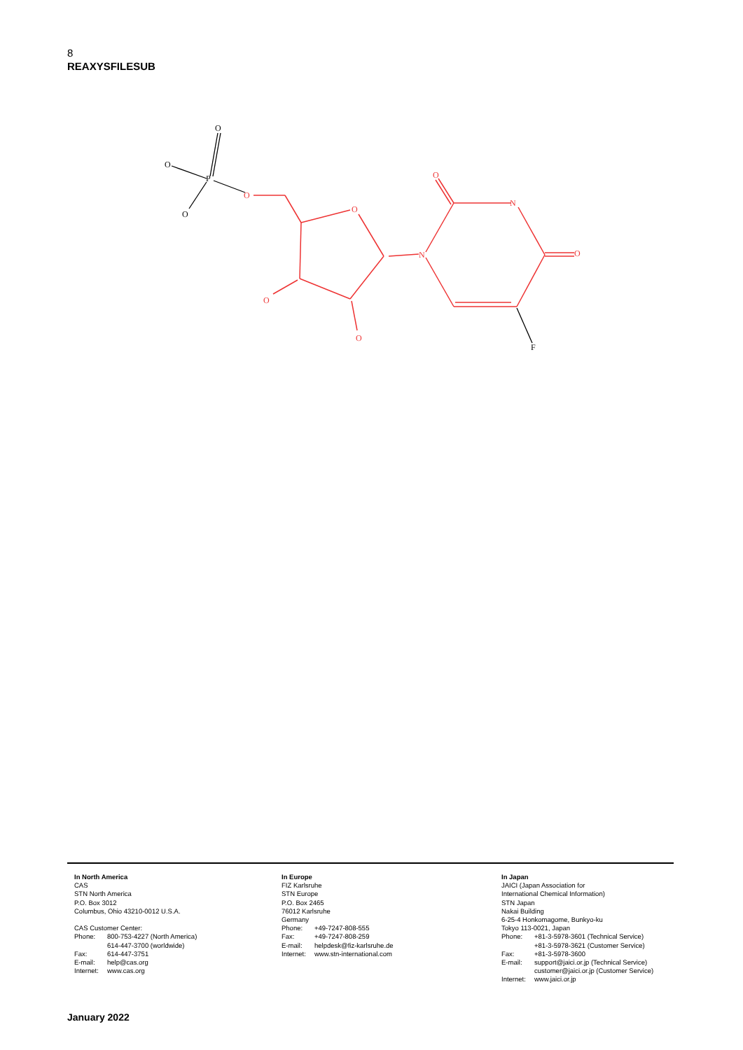8
REAXYSFILESUB
O
O
N
N
O
O
O
O
O
O
P
O
F
In North America
CAS
STN North America
P.O. Box 3012
Columbus, Ohio 43210-0012 U.S.A.
CAS Customer Center:
Phone: 800-753-4227 (North America)
614-447-3700 (worldwide)
Fax: 614-447-3751
E-mail: help@cas.org
Internet: www.cas.org
In Europe
FIZ Karlsruhe
STN Europe
P.O. Box 2465
76012 Karlsruhe
Germany
Phone: +49-7247-808-555
Fax: +49-7247-808-259
E-mail: helpdesk@fiz-karlsruhe.de
Internet: www.stn-international.com
In Japan
JAICI (Japan Association for
International Chemical Information)
STN Japan
Nakai Building
6-25-4 Honkomagome, Bunkyo-ku
Tokyo 113-0021, Japan
Phone: +81-3-5978-3601 (Technical Service)
+81-3-5978-3621 (Customer Service)
Fax: +81-3-5978-3600
E-mail: support@jaici.or.jp (Technical Service)
customer@jaici.or.jp (Customer Service)
Internet: www.jaici.or.jp
January 2022